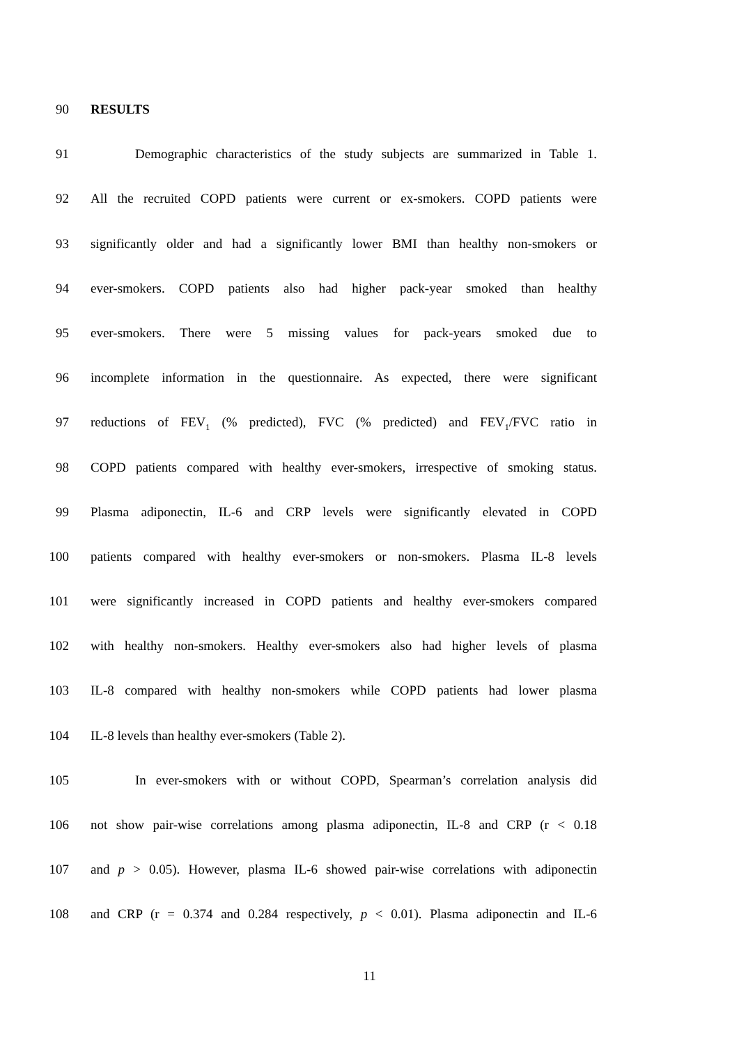90 RESULTS
91 Demographic characteristics of the study subjects are summarized in Table 1.
92 All the recruited COPD patients were current or ex-smokers. COPD patients were
93 significantly older and had a significantly lower BMI than healthy non-smokers or
94 ever-smokers. COPD patients also had higher pack-year smoked than healthy
95 ever-smokers. There were 5 missing values for pack-years smoked due to
96 incomplete information in the questionnaire. As expected, there were significant
97 reductions of FEV<sub>1</sub> (% predicted), FVC (% predicted) and FEV<sub>1</sub>/FVC ratio in
98 COPD patients compared with healthy ever-smokers, irrespective of smoking status.
99 Plasma adiponectin, IL-6 and CRP levels were significantly elevated in COPD
100 patients compared with healthy ever-smokers or non-smokers. Plasma IL-8 levels
101 were significantly increased in COPD patients and healthy ever-smokers compared
102 with healthy non-smokers. Healthy ever-smokers also had higher levels of plasma
103 IL-8 compared with healthy non-smokers while COPD patients had lower plasma
104 IL-8 levels than healthy ever-smokers (Table 2).
105 In ever-smokers with or without COPD, Spearman’s correlation analysis did
106 not show pair-wise correlations among plasma adiponectin, IL-8 and CRP (r < 0.18
107 and p > 0.05). However, plasma IL-6 showed pair-wise correlations with adiponectin
108 and CRP (r = 0.374 and 0.284 respectively, p < 0.01). Plasma adiponectin and IL-6
11